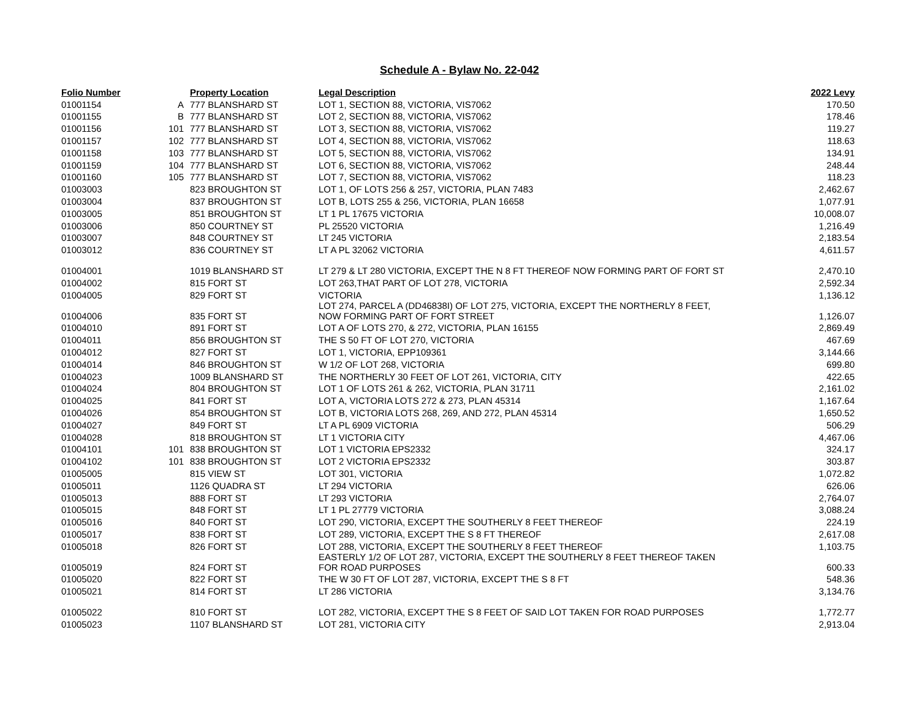Schedule A - Bylaw No. 22-042
| Folio Number | | Property Location | Legal Description | 2022 Levy |
| --- | --- | --- | --- | --- |
| 01001154 | A | 777 BLANSHARD ST | LOT 1, SECTION 88, VICTORIA, VIS7062 | 170.50 |
| 01001155 | B | 777 BLANSHARD ST | LOT 2, SECTION 88, VICTORIA, VIS7062 | 178.46 |
| 01001156 | 101 | 777 BLANSHARD ST | LOT 3, SECTION 88, VICTORIA, VIS7062 | 119.27 |
| 01001157 | 102 | 777 BLANSHARD ST | LOT 4, SECTION 88, VICTORIA, VIS7062 | 118.63 |
| 01001158 | 103 | 777 BLANSHARD ST | LOT 5, SECTION 88, VICTORIA, VIS7062 | 134.91 |
| 01001159 | 104 | 777 BLANSHARD ST | LOT 6, SECTION 88, VICTORIA, VIS7062 | 248.44 |
| 01001160 | 105 | 777 BLANSHARD ST | LOT 7, SECTION 88, VICTORIA, VIS7062 | 118.23 |
| 01003003 | | 823 BROUGHTON ST | LOT 1, OF LOTS 256 & 257, VICTORIA, PLAN 7483 | 2,462.67 |
| 01003004 | | 837 BROUGHTON ST | LOT B, LOTS 255 & 256, VICTORIA, PLAN 16658 | 1,077.91 |
| 01003005 | | 851 BROUGHTON ST | LT 1 PL 17675 VICTORIA | 10,008.07 |
| 01003006 | | 850 COURTNEY ST | PL 25520 VICTORIA | 1,216.49 |
| 01003007 | | 848 COURTNEY ST | LT 245 VICTORIA | 2,183.54 |
| 01003012 | | 836 COURTNEY ST | LT A PL 32062 VICTORIA | 4,611.57 |
| 01004001 | | 1019 BLANSHARD ST | LT 279 & LT 280 VICTORIA, EXCEPT THE N 8 FT THEREOF NOW FORMING PART OF FORT ST | 2,470.10 |
| 01004002 | | 815 FORT ST | LOT 263,THAT PART OF LOT 278, VICTORIA | 2,592.34 |
| 01004005 | | 829 FORT ST | VICTORIA | 1,136.12 |
| 01004006 | | 835 FORT ST | LOT 274, PARCEL A (DD46838I) OF LOT 275, VICTORIA, EXCEPT THE NORTHERLY 8 FEET, NOW FORMING PART OF FORT STREET | 1,126.07 |
| 01004010 | | 891 FORT ST | LOT A OF LOTS 270, & 272, VICTORIA, PLAN 16155 | 2,869.49 |
| 01004011 | | 856 BROUGHTON ST | THE S 50 FT OF LOT 270, VICTORIA | 467.69 |
| 01004012 | | 827 FORT ST | LOT 1, VICTORIA, EPP109361 | 3,144.66 |
| 01004014 | | 846 BROUGHTON ST | W 1/2 OF LOT 268, VICTORIA | 699.80 |
| 01004023 | | 1009 BLANSHARD ST | THE NORTHERLY 30 FEET OF LOT 261, VICTORIA, CITY | 422.65 |
| 01004024 | | 804 BROUGHTON ST | LOT 1 OF LOTS 261 & 262, VICTORIA, PLAN 31711 | 2,161.02 |
| 01004025 | | 841 FORT ST | LOT A, VICTORIA LOTS 272 & 273, PLAN 45314 | 1,167.64 |
| 01004026 | | 854 BROUGHTON ST | LOT B, VICTORIA LOTS 268, 269, AND 272, PLAN 45314 | 1,650.52 |
| 01004027 | | 849 FORT ST | LT A PL 6909 VICTORIA | 506.29 |
| 01004028 | | 818 BROUGHTON ST | LT 1 VICTORIA CITY | 4,467.06 |
| 01004101 | 101 | 838 BROUGHTON ST | LOT 1 VICTORIA EPS2332 | 324.17 |
| 01004102 | 101 | 838 BROUGHTON ST | LOT 2 VICTORIA EPS2332 | 303.87 |
| 01005005 | | 815 VIEW ST | LOT 301, VICTORIA | 1,072.82 |
| 01005011 | | 1126 QUADRA ST | LT 294 VICTORIA | 626.06 |
| 01005013 | | 888 FORT ST | LT 293 VICTORIA | 2,764.07 |
| 01005015 | | 848 FORT ST | LT 1 PL 27779 VICTORIA | 3,088.24 |
| 01005016 | | 840 FORT ST | LOT 290, VICTORIA, EXCEPT THE SOUTHERLY 8 FEET THEREOF | 224.19 |
| 01005017 | | 838 FORT ST | LOT 289, VICTORIA, EXCEPT THE S 8 FT THEREOF | 2,617.08 |
| 01005018 | | 826 FORT ST | LOT 288, VICTORIA, EXCEPT THE SOUTHERLY 8 FEET THEREOF | 1,103.75 |
| 01005019 | | 824 FORT ST | EASTERLY 1/2 OF LOT 287, VICTORIA, EXCEPT THE SOUTHERLY 8 FEET THEREOF TAKEN FOR ROAD PURPOSES | 600.33 |
| 01005020 | | 822 FORT ST | THE W 30 FT OF LOT 287, VICTORIA, EXCEPT THE S 8 FT | 548.36 |
| 01005021 | | 814 FORT ST | LT 286 VICTORIA | 3,134.76 |
| 01005022 | | 810 FORT ST | LOT 282, VICTORIA, EXCEPT THE S 8 FEET OF SAID LOT TAKEN FOR ROAD PURPOSES | 1,772.77 |
| 01005023 | | 1107 BLANSHARD ST | LOT 281, VICTORIA CITY | 2,913.04 |